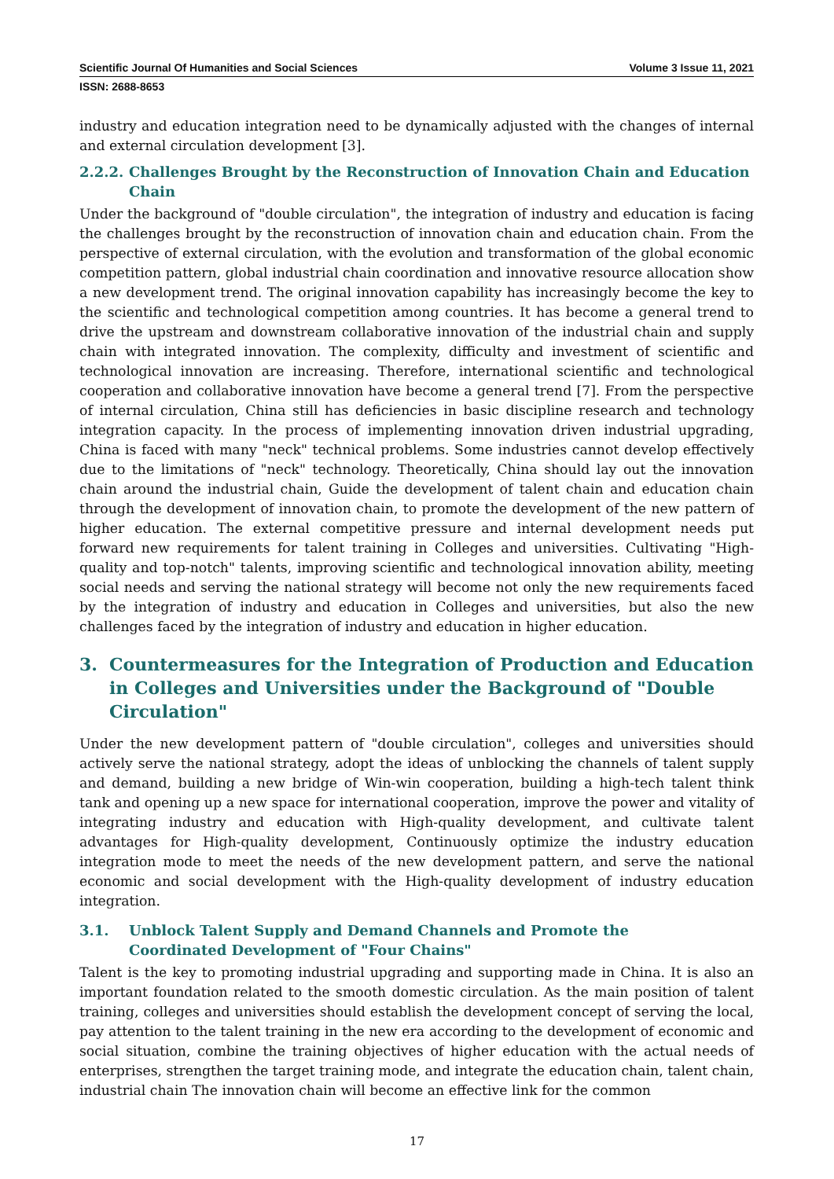Scientific Journal Of Humanities and Social Sciences Volume 3 Issue 11, 2021
ISSN: 2688-8653
industry and education integration need to be dynamically adjusted with the changes of internal and external circulation development [3].
2.2.2. Challenges Brought by the Reconstruction of Innovation Chain and Education Chain
Under the background of "double circulation", the integration of industry and education is facing the challenges brought by the reconstruction of innovation chain and education chain. From the perspective of external circulation, with the evolution and transformation of the global economic competition pattern, global industrial chain coordination and innovative resource allocation show a new development trend. The original innovation capability has increasingly become the key to the scientific and technological competition among countries. It has become a general trend to drive the upstream and downstream collaborative innovation of the industrial chain and supply chain with integrated innovation. The complexity, difficulty and investment of scientific and technological innovation are increasing. Therefore, international scientific and technological cooperation and collaborative innovation have become a general trend [7]. From the perspective of internal circulation, China still has deficiencies in basic discipline research and technology integration capacity. In the process of implementing innovation driven industrial upgrading, China is faced with many "neck" technical problems. Some industries cannot develop effectively due to the limitations of "neck" technology. Theoretically, China should lay out the innovation chain around the industrial chain, Guide the development of talent chain and education chain through the development of innovation chain, to promote the development of the new pattern of higher education. The external competitive pressure and internal development needs put forward new requirements for talent training in Colleges and universities. Cultivating "High-quality and top-notch" talents, improving scientific and technological innovation ability, meeting social needs and serving the national strategy will become not only the new requirements faced by the integration of industry and education in Colleges and universities, but also the new challenges faced by the integration of industry and education in higher education.
3. Countermeasures for the Integration of Production and Education in Colleges and Universities under the Background of "Double Circulation"
Under the new development pattern of "double circulation", colleges and universities should actively serve the national strategy, adopt the ideas of unblocking the channels of talent supply and demand, building a new bridge of Win-win cooperation, building a high-tech talent think tank and opening up a new space for international cooperation, improve the power and vitality of integrating industry and education with High-quality development, and cultivate talent advantages for High-quality development, Continuously optimize the industry education integration mode to meet the needs of the new development pattern, and serve the national economic and social development with the High-quality development of industry education integration.
3.1. Unblock Talent Supply and Demand Channels and Promote the
Coordinated Development of "Four Chains"
Talent is the key to promoting industrial upgrading and supporting made in China. It is also an important foundation related to the smooth domestic circulation. As the main position of talent training, colleges and universities should establish the development concept of serving the local, pay attention to the talent training in the new era according to the development of economic and social situation, combine the training objectives of higher education with the actual needs of enterprises, strengthen the target training mode, and integrate the education chain, talent chain, industrial chain The innovation chain will become an effective link for the common
17